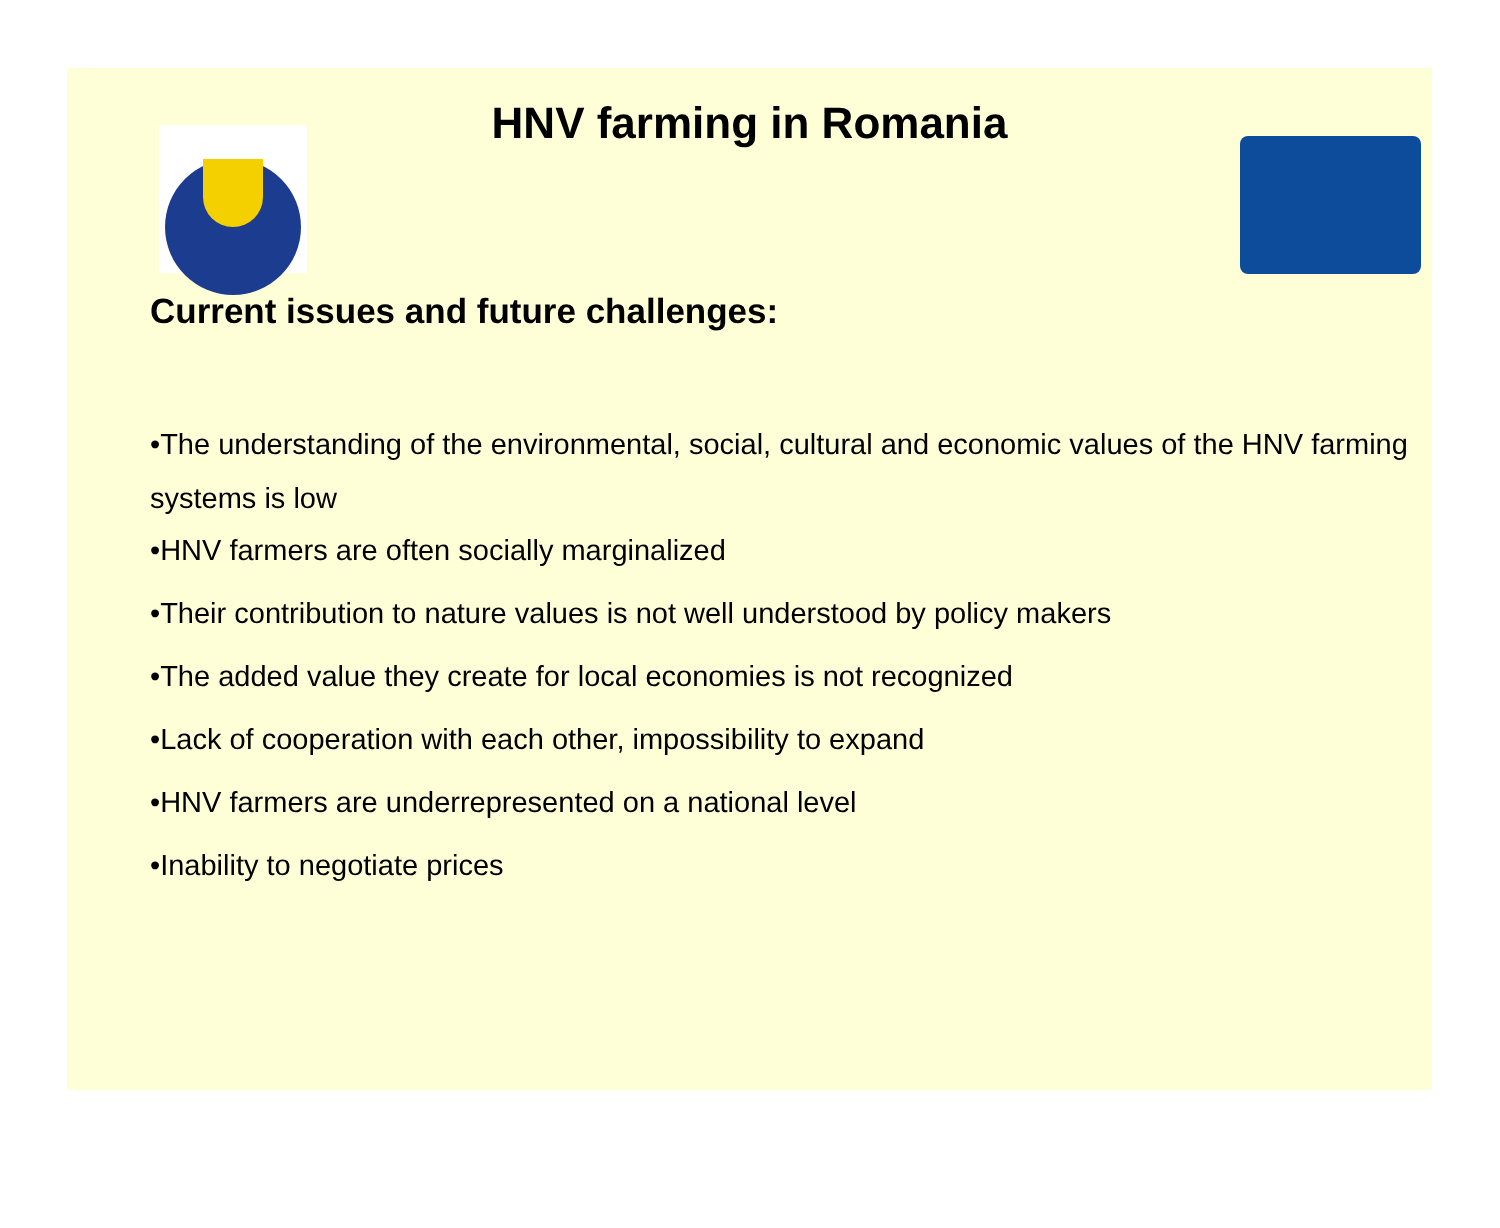HNV farming in Romania
Current issues and future challenges:
•The understanding of the environmental, social, cultural and economic values of the HNV farming systems is low
•HNV farmers are often socially marginalized
•Their contribution to nature values is not well understood by policy makers
•The added value they create for local economies is not recognized
•Lack of cooperation with each other, impossibility to expand
•HNV farmers are underrepresented on a national level
•Inability to negotiate prices